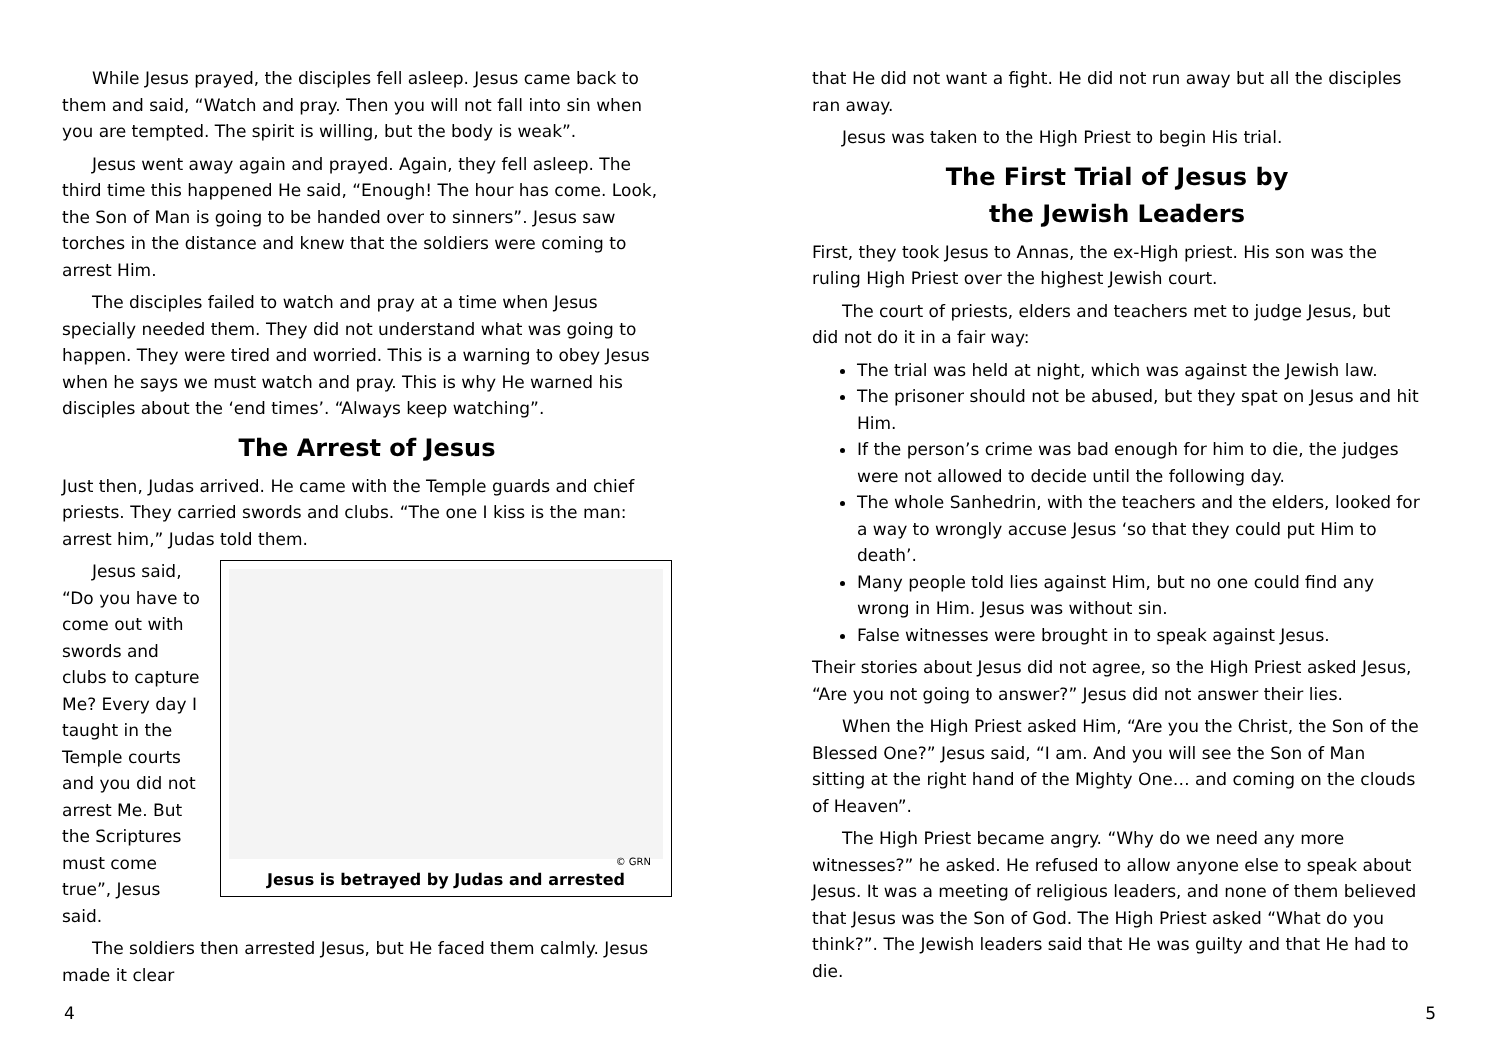While Jesus prayed, the disciples fell asleep. Jesus came back to them and said, “Watch and pray. Then you will not fall into sin when you are tempted. The spirit is willing, but the body is weak”.
Jesus went away again and prayed. Again, they fell asleep. The third time this happened He said, “Enough! The hour has come. Look, the Son of Man is going to be handed over to sinners”. Jesus saw torches in the distance and knew that the soldiers were coming to arrest Him.
The disciples failed to watch and pray at a time when Jesus specially needed them. They did not understand what was going to happen. They were tired and worried. This is a warning to obey Jesus when he says we must watch and pray. This is why He warned his disciples about the ‘end times’. “Always keep watching”.
The Arrest of Jesus
Just then, Judas arrived. He came with the Temple guards and chief priests. They carried swords and clubs. “The one I kiss is the man: arrest him,” Judas told them.
© GRN
Jesus is betrayed by Judas and arrested
Jesus said, “Do you have to come out with swords and clubs to capture Me? Every day I taught in the Temple courts and you did not arrest Me. But the Scriptures must come true”, Jesus said.
The soldiers then arrested Jesus, but He faced them calmly. Jesus made it clear
that He did not want a fight. He did not run away but all the disciples ran away.
Jesus was taken to the High Priest to begin His trial.
The First Trial of Jesus by
the Jewish Leaders
First, they took Jesus to Annas, the ex-High priest. His son was the ruling High Priest over the highest Jewish court.
The court of priests, elders and teachers met to judge Jesus, but did not do it in a fair way:
The trial was held at night, which was against the Jewish law.
The prisoner should not be abused, but they spat on Jesus and hit Him.
If the person’s crime was bad enough for him to die, the judges were not allowed to decide until the following day.
The whole Sanhedrin, with the teachers and the elders, looked for a way to wrongly accuse Jesus ‘so that they could put Him to death’.
Many people told lies against Him, but no one could find any wrong in Him. Jesus was without sin.
False witnesses were brought in to speak against Jesus.
Their stories about Jesus did not agree, so the High Priest asked Jesus, “Are you not going to answer?” Jesus did not answer their lies.
When the High Priest asked Him, “Are you the Christ, the Son of the Blessed One?” Jesus said, “I am. And you will see the Son of Man sitting at the right hand of the Mighty One… and coming on the clouds of Heaven”.
The High Priest became angry. “Why do we need any more witnesses?” he asked. He refused to allow anyone else to speak about Jesus. It was a meeting of religious leaders, and none of them believed that Jesus was the Son of God. The High Priest asked “What do you think?”. The Jewish leaders said that He was guilty and that He had to die.
4 5